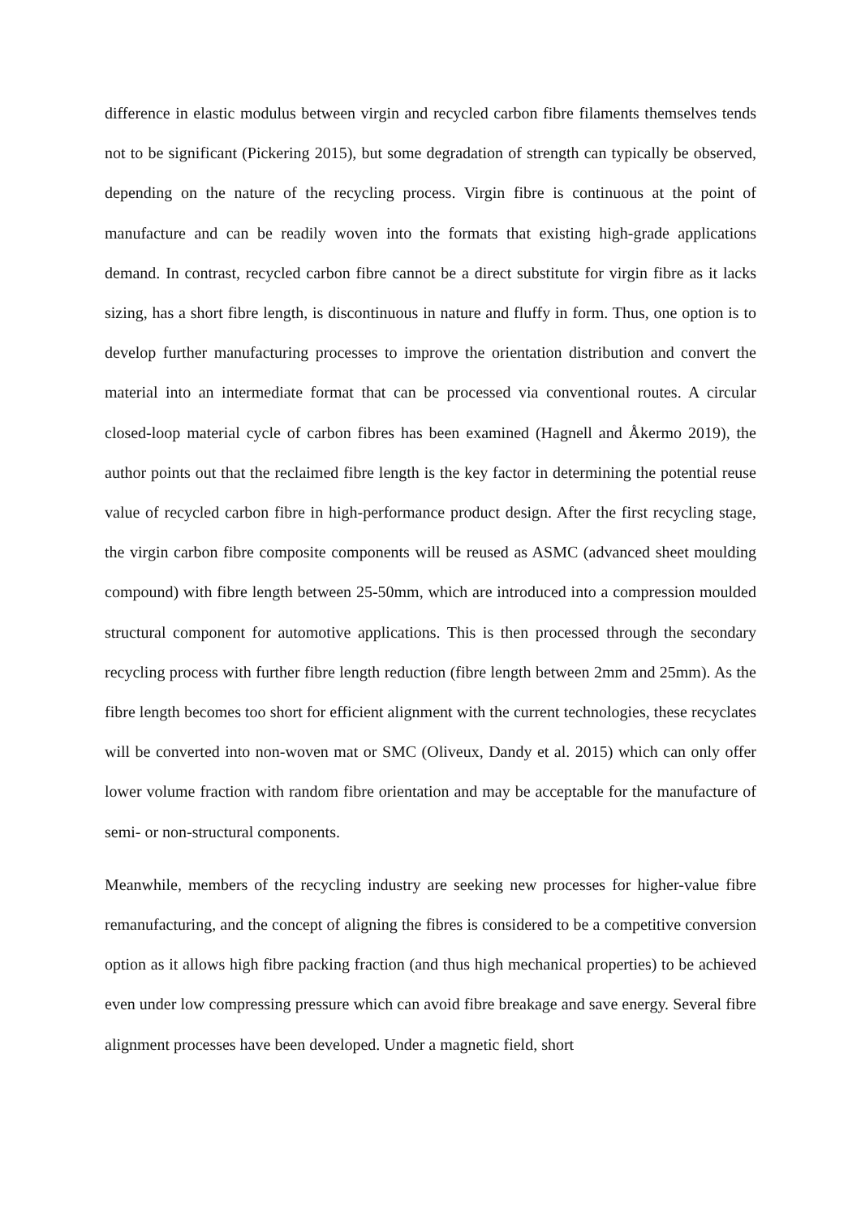difference in elastic modulus between virgin and recycled carbon fibre filaments themselves tends not to be significant (Pickering 2015), but some degradation of strength can typically be observed, depending on the nature of the recycling process. Virgin fibre is continuous at the point of manufacture and can be readily woven into the formats that existing high-grade applications demand. In contrast, recycled carbon fibre cannot be a direct substitute for virgin fibre as it lacks sizing, has a short fibre length, is discontinuous in nature and fluffy in form. Thus, one option is to develop further manufacturing processes to improve the orientation distribution and convert the material into an intermediate format that can be processed via conventional routes. A circular closed-loop material cycle of carbon fibres has been examined (Hagnell and Åkermo 2019), the author points out that the reclaimed fibre length is the key factor in determining the potential reuse value of recycled carbon fibre in high-performance product design. After the first recycling stage, the virgin carbon fibre composite components will be reused as ASMC (advanced sheet moulding compound) with fibre length between 25-50mm, which are introduced into a compression moulded structural component for automotive applications. This is then processed through the secondary recycling process with further fibre length reduction (fibre length between 2mm and 25mm). As the fibre length becomes too short for efficient alignment with the current technologies, these recyclates will be converted into non-woven mat or SMC (Oliveux, Dandy et al. 2015) which can only offer lower volume fraction with random fibre orientation and may be acceptable for the manufacture of semi- or non-structural components.
Meanwhile, members of the recycling industry are seeking new processes for higher-value fibre remanufacturing, and the concept of aligning the fibres is considered to be a competitive conversion option as it allows high fibre packing fraction (and thus high mechanical properties) to be achieved even under low compressing pressure which can avoid fibre breakage and save energy. Several fibre alignment processes have been developed. Under a magnetic field, short